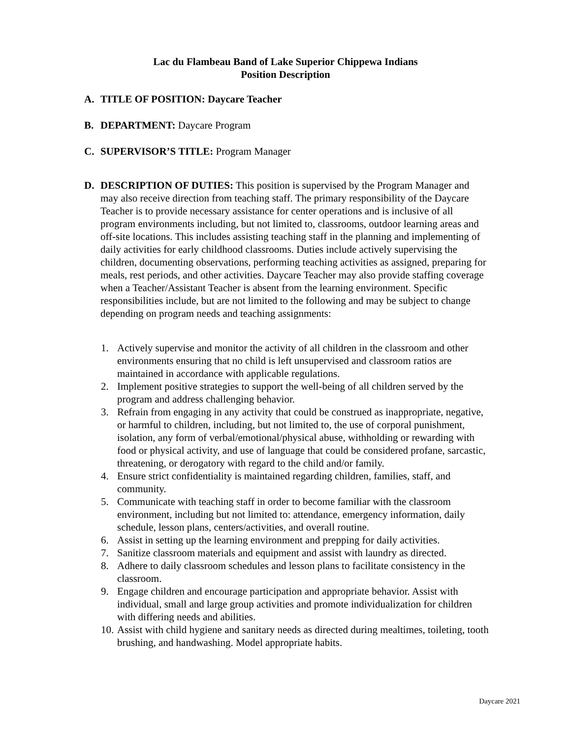Lac du Flambeau Band of Lake Superior Chippewa Indians
Position Description
A. TITLE OF POSITION: Daycare Teacher
B. DEPARTMENT: Daycare Program
C. SUPERVISOR’S TITLE: Program Manager
D. DESCRIPTION OF DUTIES: This position is supervised by the Program Manager and may also receive direction from teaching staff. The primary responsibility of the Daycare Teacher is to provide necessary assistance for center operations and is inclusive of all program environments including, but not limited to, classrooms, outdoor learning areas and off-site locations. This includes assisting teaching staff in the planning and implementing of daily activities for early childhood classrooms. Duties include actively supervising the children, documenting observations, performing teaching activities as assigned, preparing for meals, rest periods, and other activities. Daycare Teacher may also provide staffing coverage when a Teacher/Assistant Teacher is absent from the learning environment. Specific responsibilities include, but are not limited to the following and may be subject to change depending on program needs and teaching assignments:
1. Actively supervise and monitor the activity of all children in the classroom and other environments ensuring that no child is left unsupervised and classroom ratios are maintained in accordance with applicable regulations.
2. Implement positive strategies to support the well-being of all children served by the program and address challenging behavior.
3. Refrain from engaging in any activity that could be construed as inappropriate, negative, or harmful to children, including, but not limited to, the use of corporal punishment, isolation, any form of verbal/emotional/physical abuse, withholding or rewarding with food or physical activity, and use of language that could be considered profane, sarcastic, threatening, or derogatory with regard to the child and/or family.
4. Ensure strict confidentiality is maintained regarding children, families, staff, and community.
5. Communicate with teaching staff in order to become familiar with the classroom environment, including but not limited to: attendance, emergency information, daily schedule, lesson plans, centers/activities, and overall routine.
6. Assist in setting up the learning environment and prepping for daily activities.
7. Sanitize classroom materials and equipment and assist with laundry as directed.
8. Adhere to daily classroom schedules and lesson plans to facilitate consistency in the classroom.
9. Engage children and encourage participation and appropriate behavior. Assist with individual, small and large group activities and promote individualization for children with differing needs and abilities.
10. Assist with child hygiene and sanitary needs as directed during mealtimes, toileting, tooth brushing, and handwashing. Model appropriate habits.
Daycare 2021